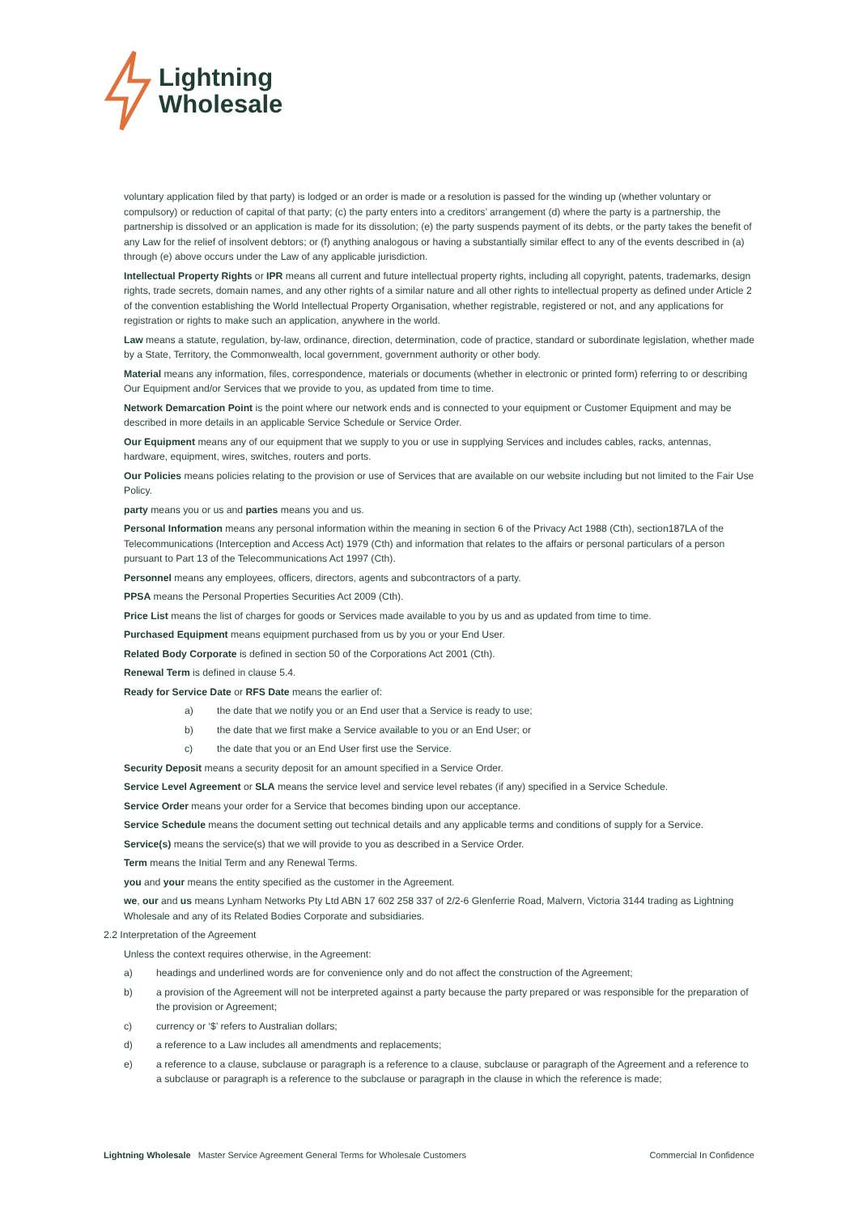Lightning
Wholesale
voluntary application filed by that party) is lodged or an order is made or a resolution is passed for the winding up (whether voluntary or compulsory) or reduction of capital of that party; (c) the party enters into a creditors’ arrangement (d) where the party is a partnership, the partnership is dissolved or an application is made for its dissolution; (e) the party suspends payment of its debts, or the party takes the benefit of any Law for the relief of insolvent debtors; or (f) anything analogous or having a substantially similar effect to any of the events described in (a) through (e) above occurs under the Law of any applicable jurisdiction.
Intellectual Property Rights or IPR means all current and future intellectual property rights, including all copyright, patents, trademarks, design rights, trade secrets, domain names, and any other rights of a similar nature and all other rights to intellectual property as defined under Article 2 of the convention establishing the World Intellectual Property Organisation, whether registrable, registered or not, and any applications for registration or rights to make such an application, anywhere in the world.
Law means a statute, regulation, by-law, ordinance, direction, determination, code of practice, standard or subordinate legislation, whether made by a State, Territory, the Commonwealth, local government, government authority or other body.
Material means any information, files, correspondence, materials or documents (whether in electronic or printed form) referring to or describing Our Equipment and/or Services that we provide to you, as updated from time to time.
Network Demarcation Point is the point where our network ends and is connected to your equipment or Customer Equipment and may be described in more details in an applicable Service Schedule or Service Order.
Our Equipment means any of our equipment that we supply to you or use in supplying Services and includes cables, racks, antennas, hardware, equipment, wires, switches, routers and ports.
Our Policies means policies relating to the provision or use of Services that are available on our website including but not limited to the Fair Use Policy.
party means you or us and parties means you and us.
Personal Information means any personal information within the meaning in section 6 of the Privacy Act 1988 (Cth), section187LA of the Telecommunications (Interception and Access Act) 1979 (Cth) and information that relates to the affairs or personal particulars of a person pursuant to Part 13 of the Telecommunications Act 1997 (Cth).
Personnel means any employees, officers, directors, agents and subcontractors of a party.
PPSA means the Personal Properties Securities Act 2009 (Cth).
Price List means the list of charges for goods or Services made available to you by us and as updated from time to time.
Purchased Equipment means equipment purchased from us by you or your End User.
Related Body Corporate is defined in section 50 of the Corporations Act 2001 (Cth).
Renewal Term is defined in clause 5.4.
Ready for Service Date or RFS Date means the earlier of:
a) the date that we notify you or an End user that a Service is ready to use;
b) the date that we first make a Service available to you or an End User; or
c) the date that you or an End User first use the Service.
Security Deposit means a security deposit for an amount specified in a Service Order.
Service Level Agreement or SLA means the service level and service level rebates (if any) specified in a Service Schedule.
Service Order means your order for a Service that becomes binding upon our acceptance.
Service Schedule means the document setting out technical details and any applicable terms and conditions of supply for a Service.
Service(s) means the service(s) that we will provide to you as described in a Service Order.
Term means the Initial Term and any Renewal Terms.
you and your means the entity specified as the customer in the Agreement.
we, our and us means Lynham Networks Pty Ltd ABN 17 602 258 337 of 2/2-6 Glenferrie Road, Malvern, Victoria 3144 trading as Lightning Wholesale and any of its Related Bodies Corporate and subsidiaries.
2.2 Interpretation of the Agreement
Unless the context requires otherwise, in the Agreement:
a) headings and underlined words are for convenience only and do not affect the construction of the Agreement;
b) a provision of the Agreement will not be interpreted against a party because the party prepared or was responsible for the preparation of the provision or Agreement;
c) currency or ‘$’ refers to Australian dollars;
d) a reference to a Law includes all amendments and replacements;
e) a reference to a clause, subclause or paragraph is a reference to a clause, subclause or paragraph of the Agreement and a reference to a subclause or paragraph is a reference to the subclause or paragraph in the clause in which the reference is made;
Lightning Wholesale Master Service Agreement General Terms for Wholesale Customers Commercial In Confidence